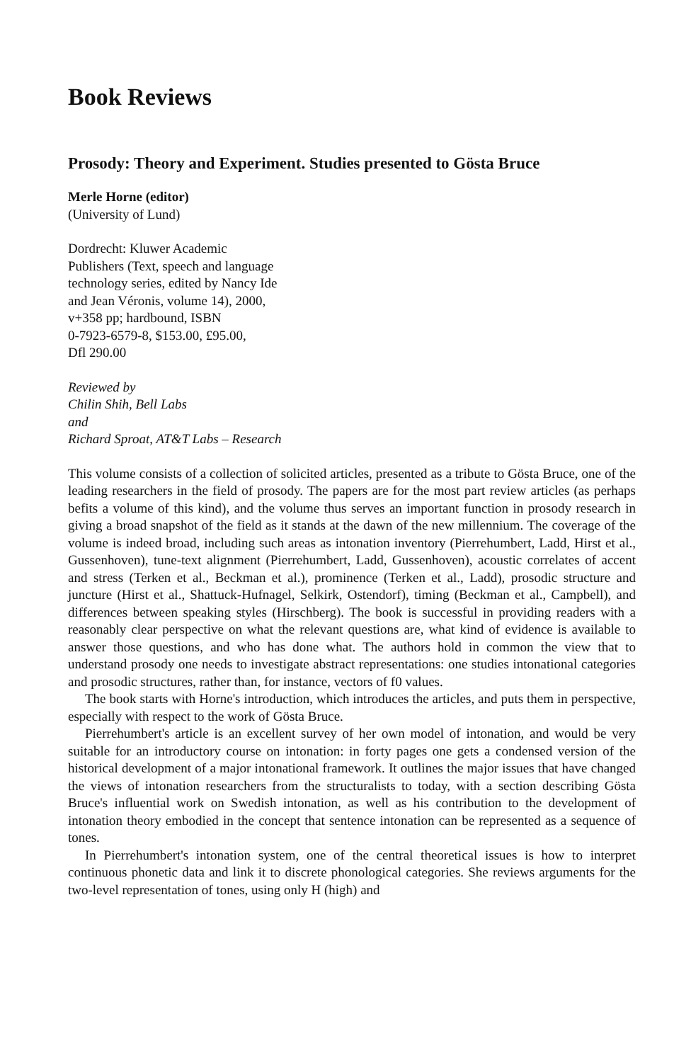Book Reviews
Prosody: Theory and Experiment. Studies presented to Gösta Bruce
Merle Horne (editor)
(University of Lund)
Dordrecht: Kluwer Academic
Publishers (Text, speech and language
technology series, edited by Nancy Ide
and Jean Véronis, volume 14), 2000,
v+358 pp; hardbound, ISBN
0-7923-6579-8, $153.00, £95.00,
Dfl 290.00
Reviewed by
Chilin Shih, Bell Labs
and
Richard Sproat, AT&T Labs – Research
This volume consists of a collection of solicited articles, presented as a tribute to Gösta Bruce, one of the leading researchers in the field of prosody. The papers are for the most part review articles (as perhaps befits a volume of this kind), and the volume thus serves an important function in prosody research in giving a broad snapshot of the field as it stands at the dawn of the new millennium. The coverage of the volume is indeed broad, including such areas as intonation inventory (Pierrehumbert, Ladd, Hirst et al., Gussenhoven), tune-text alignment (Pierrehumbert, Ladd, Gussenhoven), acoustic correlates of accent and stress (Terken et al., Beckman et al.), prominence (Terken et al., Ladd), prosodic structure and juncture (Hirst et al., Shattuck-Hufnagel, Selkirk, Ostendorf), timing (Beckman et al., Campbell), and differences between speaking styles (Hirschberg). The book is successful in providing readers with a reasonably clear perspective on what the relevant questions are, what kind of evidence is available to answer those questions, and who has done what. The authors hold in common the view that to understand prosody one needs to investigate abstract representations: one studies intonational categories and prosodic structures, rather than, for instance, vectors of f0 values.
The book starts with Horne's introduction, which introduces the articles, and puts them in perspective, especially with respect to the work of Gösta Bruce.
Pierrehumbert's article is an excellent survey of her own model of intonation, and would be very suitable for an introductory course on intonation: in forty pages one gets a condensed version of the historical development of a major intonational framework. It outlines the major issues that have changed the views of intonation researchers from the structuralists to today, with a section describing Gösta Bruce's influential work on Swedish intonation, as well as his contribution to the development of intonation theory embodied in the concept that sentence intonation can be represented as a sequence of tones.
In Pierrehumbert's intonation system, one of the central theoretical issues is how to interpret continuous phonetic data and link it to discrete phonological categories. She reviews arguments for the two-level representation of tones, using only H (high) and